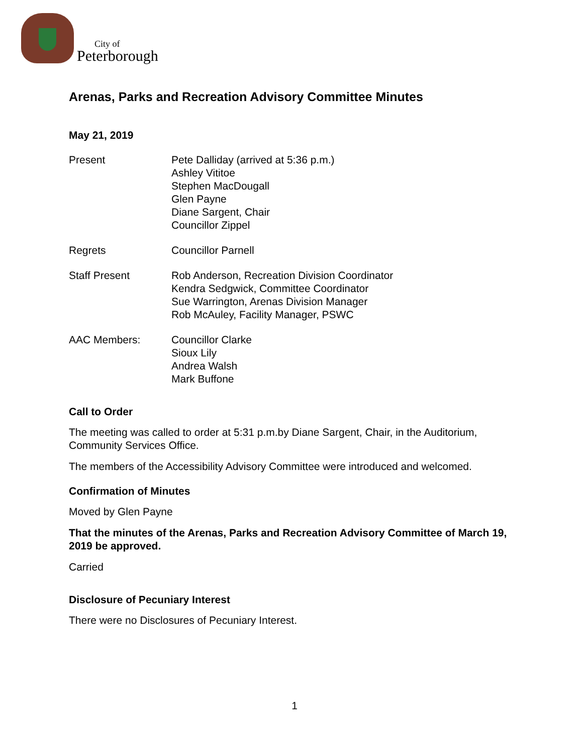City of
Peterborough
Arenas, Parks and Recreation Advisory Committee Minutes
May 21, 2019
Present Pete Dalliday (arrived at 5:36 p.m.)
Ashley Vititoe
Stephen MacDougall
Glen Payne
Diane Sargent, Chair
Councillor Zippel
Regrets Councillor Parnell
Staff Present Rob Anderson, Recreation Division Coordinator
Kendra Sedgwick, Committee Coordinator
Sue Warrington, Arenas Division Manager
Rob McAuley, Facility Manager, PSWC
AAC Members: Councillor Clarke
Sioux Lily
Andrea Walsh
Mark Buffone
Call to Order
The meeting was called to order at 5:31 p.m.by Diane Sargent, Chair, in the Auditorium, Community Services Office.
The members of the Accessibility Advisory Committee were introduced and welcomed.
Confirmation of Minutes
Moved by Glen Payne
That the minutes of the Arenas, Parks and Recreation Advisory Committee of March 19, 2019 be approved.
Carried
Disclosure of Pecuniary Interest
There were no Disclosures of Pecuniary Interest.
1